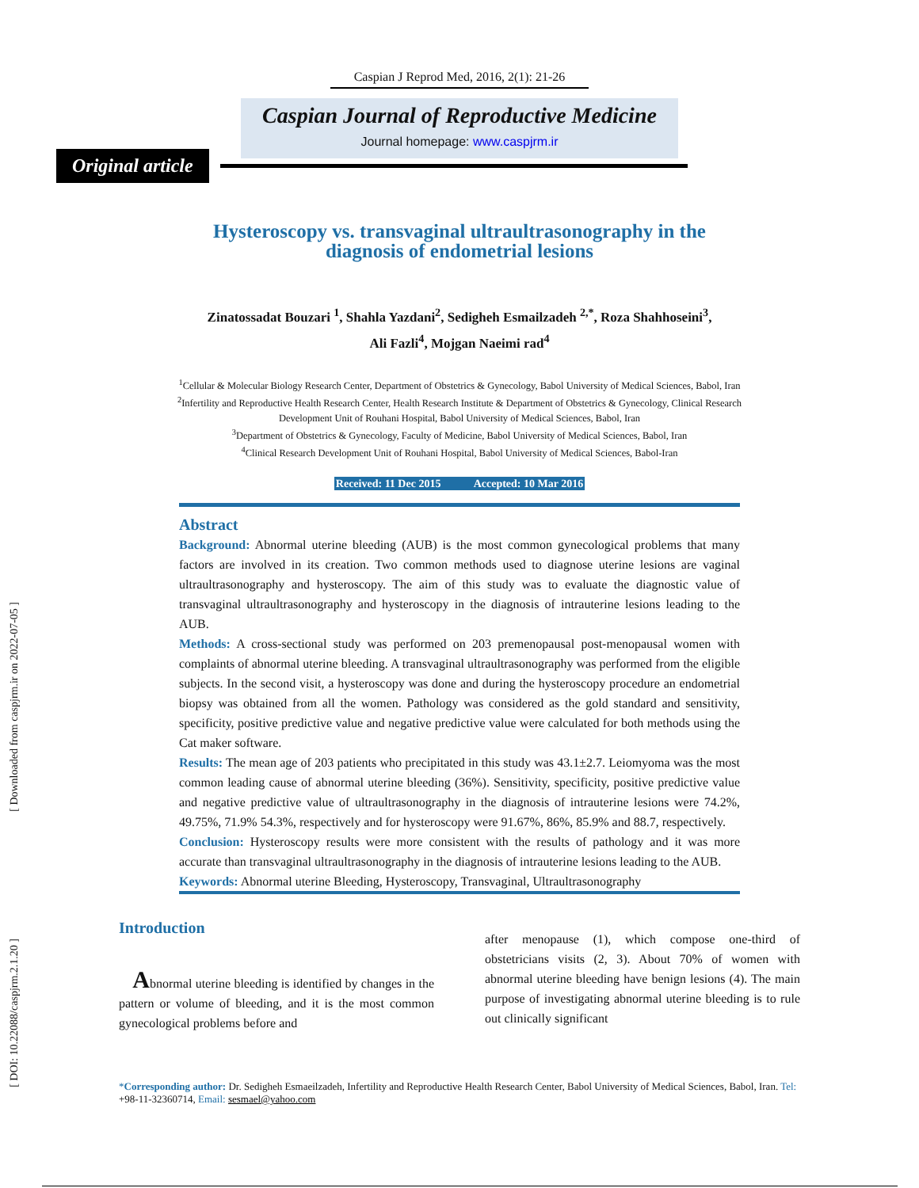[ Downloaded from caspjrm.ir on 2022-07-05 ]
[ DOI: 10.22088/caspjrm.2.1.20 ]
Caspian J Reprod Med, 2016, 2(1): 21-26
Caspian Journal of Reproductive Medicine
Journal homepage: www.caspjrm.ir
Original article
Hysteroscopy vs. transvaginal ultraultrasonography in the
diagnosis of endometrial lesions
Zinatossadat Bouzari <sup>1</sup>, Shahla Yazdani<sup>2</sup>, Sedigheh Esmailzadeh <sup>2,*</sup>, Roza Shahhoseini<sup>3</sup>,
Ali Fazli<sup>4</sup>, Mojgan Naeimi rad<sup>4</sup>
<sup>1</sup> Cellular & Molecular Biology Research Center, Department of Obstetrics & Gynecology, Babol University of Medical Sciences, Babol, Iran
<sup>2</sup> Infertility and Reproductive Health Research Center, Health Research Institute & Department of Obstetrics & Gynecology, Clinical Research Development Unit of Rouhani Hospital, Babol University of Medical Sciences, Babol, Iran
<sup>3</sup> Department of Obstetrics & Gynecology, Faculty of Medicine, Babol University of Medical Sciences, Babol, Iran
<sup>4</sup> Clinical Research Development Unit of Rouhani Hospital, Babol University of Medical Sciences, Babol-Iran
Received: 11 Dec 2015 Accepted: 10 Mar 2016
Abstract
Background: Abnormal uterine bleeding (AUB) is the most common gynecological problems that many factors are involved in its creation. Two common methods used to diagnose uterine lesions are vaginal ultraultrasonography and hysteroscopy. The aim of this study was to evaluate the diagnostic value of transvaginal ultraultrasonography and hysteroscopy in the diagnosis of intrauterine lesions leading to the AUB.
Methods: A cross-sectional study was performed on 203 premenopausal post-menopausal women with complaints of abnormal uterine bleeding. A transvaginal ultraultrasonography was performed from the eligible subjects. In the second visit, a hysteroscopy was done and during the hysteroscopy procedure an endometrial biopsy was obtained from all the women. Pathology was considered as the gold standard and sensitivity, specificity, positive predictive value and negative predictive value were calculated for both methods using the Cat maker software.
Results: The mean age of 203 patients who precipitated in this study was 43.1±2.7. Leiomyoma was the most common leading cause of abnormal uterine bleeding (36%). Sensitivity, specificity, positive predictive value and negative predictive value of ultraultrasonography in the diagnosis of intrauterine lesions were 74.2%, 49.75%, 71.9% 54.3%, respectively and for hysteroscopy were 91.67%, 86%, 85.9% and 88.7, respectively.
Conclusion: Hysteroscopy results were more consistent with the results of pathology and it was more accurate than transvaginal ultraultrasonography in the diagnosis of intrauterine lesions leading to the AUB.
Keywords: Abnormal uterine Bleeding, Hysteroscopy, Transvaginal, Ultraultrasonography
Introduction
Abnormal uterine bleeding is identified by changes in the pattern or volume of bleeding, and it is the most common gynecological problems before and
after menopause (1), which compose one-third of obstetricians visits (2, 3). About 70% of women with abnormal uterine bleeding have benign lesions (4). The main purpose of investigating abnormal uterine bleeding is to rule out clinically significant
*Corresponding author: Dr. Sedigheh Esmaeilzadeh, Infertility and Reproductive Health Research Center, Babol University of Medical Sciences, Babol, Iran. Tel: +98-11-32360714, Email: sesmael@yahoo.com